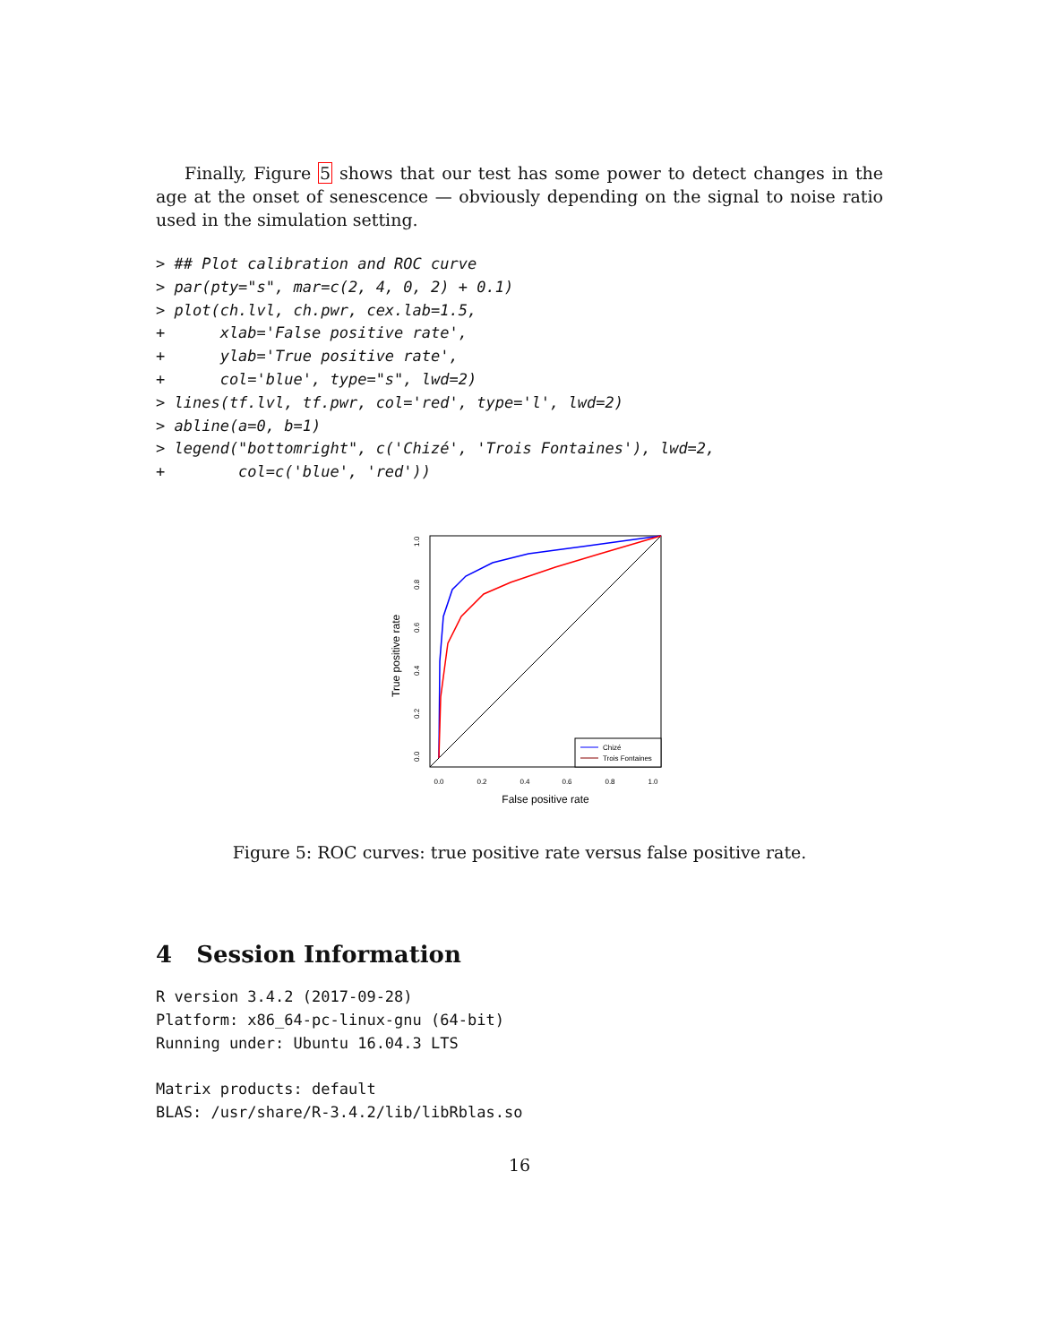Finally, Figure 5 shows that our test has some power to detect changes in the age at the onset of senescence — obviously depending on the signal to noise ratio used in the simulation setting.
> ## Plot calibration and ROC curve
> par(pty="s", mar=c(2, 4, 0, 2) + 0.1)
> plot(ch.lvl, ch.pwr, cex.lab=1.5,
+      xlab='False positive rate',
+      ylab='True positive rate',
+      col='blue', type="s", lwd=2)
> lines(tf.lvl, tf.pwr, col='red', type='l', lwd=2)
> abline(a=0, b=1)
> legend("bottomright", c('Chizé', 'Trois Fontaines'), lwd=2,
+        col=c('blue', 'red'))
Chizé
Trois Fontaines
0.0
0.2
0.4
0.6
0.8
1.0
False positive rate
0.0
0.2
0.4
0.6
0.8
1.0
True positive rate
Figure 5: ROC curves: true positive rate versus false positive rate.
4 Session Information
R version 3.4.2 (2017-09-28)
Platform: x86_64-pc-linux-gnu (64-bit)
Running under: Ubuntu 16.04.3 LTS

Matrix products: default
BLAS: /usr/share/R-3.4.2/lib/libRblas.so
16